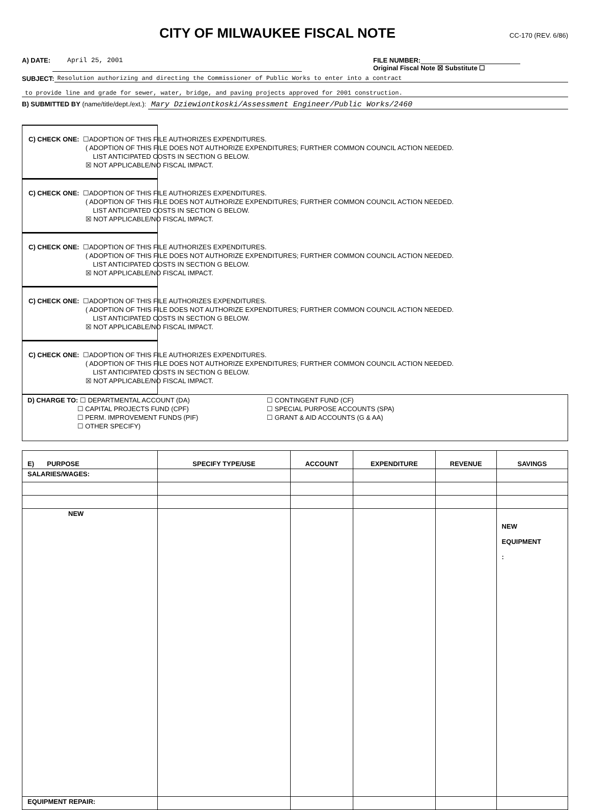CITY OF MILWAUKEE FISCAL NOTE
CC-170 (REV. 6/86)
A) DATE: April 25, 2001 FILE NUMBER:
Original Fiscal Note ☒ Substitute ☐
SUBJECT: Resolution authorizing and directing the Commissioner of Public Works to enter into a contract
to provide line and grade for sewer, water, bridge, and paving projects approved for 2001 construction.
B) SUBMITTED BY (name/title/dept./ext.): Mary Dziewiontkoski/Assessment Engineer/Public Works/2460
C) CHECK ONE: ☐ADOPTION OF THIS FILE AUTHORIZES EXPENDITURES.
( ADOPTION OF THIS FILE DOES NOT AUTHORIZE EXPENDITURES; FURTHER COMMON COUNCIL ACTION NEEDED.
LIST ANTICIPATED COSTS IN SECTION G BELOW.
☒ NOT APPLICABLE/NO FISCAL IMPACT.
C) CHECK ONE: ☐ADOPTION OF THIS FILE AUTHORIZES EXPENDITURES.
( ADOPTION OF THIS FILE DOES NOT AUTHORIZE EXPENDITURES; FURTHER COMMON COUNCIL ACTION NEEDED.
LIST ANTICIPATED COSTS IN SECTION G BELOW.
☒ NOT APPLICABLE/NO FISCAL IMPACT.
C) CHECK ONE: ☐ADOPTION OF THIS FILE AUTHORIZES EXPENDITURES.
( ADOPTION OF THIS FILE DOES NOT AUTHORIZE EXPENDITURES; FURTHER COMMON COUNCIL ACTION NEEDED.
LIST ANTICIPATED COSTS IN SECTION G BELOW.
☒ NOT APPLICABLE/NO FISCAL IMPACT.
C) CHECK ONE: ☐ADOPTION OF THIS FILE AUTHORIZES EXPENDITURES.
( ADOPTION OF THIS FILE DOES NOT AUTHORIZE EXPENDITURES; FURTHER COMMON COUNCIL ACTION NEEDED.
LIST ANTICIPATED COSTS IN SECTION G BELOW.
☒ NOT APPLICABLE/NO FISCAL IMPACT.
C) CHECK ONE: ☐ADOPTION OF THIS FILE AUTHORIZES EXPENDITURES.
( ADOPTION OF THIS FILE DOES NOT AUTHORIZE EXPENDITURES; FURTHER COMMON COUNCIL ACTION NEEDED.
LIST ANTICIPATED COSTS IN SECTION G BELOW.
☒ NOT APPLICABLE/NO FISCAL IMPACT.
D) CHARGE TO: ☐ DEPARTMENTAL ACCOUNT (DA)
☐ CAPITAL PROJECTS FUND (CPF)
☐ PERM. IMPROVEMENT FUNDS (PIF)
☐ OTHER SPECIFY)
☐ CONTINGENT FUND (CF)
☐ SPECIAL PURPOSE ACCOUNTS (SPA)
☐ GRANT & AID ACCOUNTS (G & AA)
| E) PURPOSE | SPECIFY TYPE/USE | ACCOUNT | EXPENDITURE | REVENUE | SAVINGS |
| --- | --- | --- | --- | --- | --- |
| SALARIES/WAGES: | | | | | |
| NEW | | | | | NEW EQUIPMENT : |
| EQUIPMENT REPAIR: | | | | | |